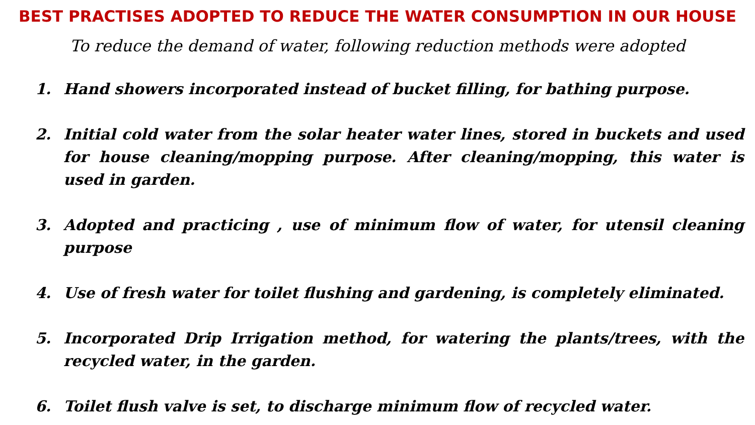BEST PRACTISES ADOPTED TO REDUCE THE WATER CONSUMPTION IN OUR HOUSE
To reduce the demand of water, following reduction methods were adopted
1. Hand showers incorporated instead of bucket filling, for bathing purpose.
2. Initial cold water from the solar heater water lines, stored in buckets and used for house cleaning/mopping purpose. After cleaning/mopping, this water is used in garden.
3. Adopted and practicing , use of minimum flow of water, for utensil cleaning purpose
4. Use of fresh water for toilet flushing and gardening, is completely eliminated.
5. Incorporated Drip Irrigation method, for watering the plants/trees, with the recycled water, in the garden.
6. Toilet flush valve is set, to discharge minimum flow of recycled water.